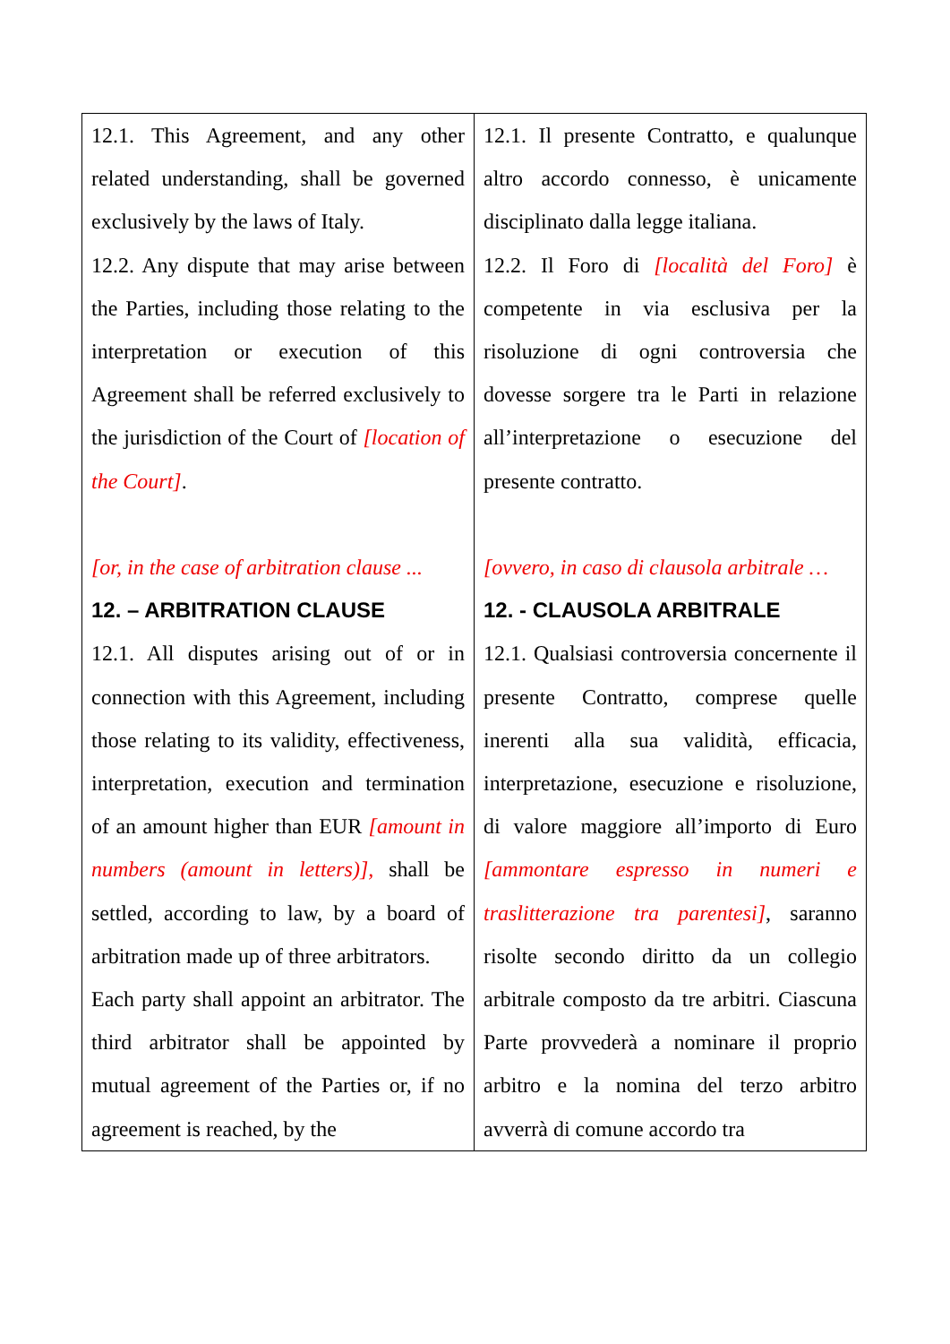| 12.1. This Agreement, and any other related understanding, shall be governed exclusively by the laws of Italy. 12.2. Any dispute that may arise between the Parties, including those relating to the interpretation or execution of this Agreement shall be referred exclusively to the jurisdiction of the Court of [location of the Court] . [or, in the case of arbitration clause ... 12. – ARBITRATION CLAUSE 12.1. All disputes arising out of or in connection with this Agreement, including those relating to its validity, effectiveness, interpretation, execution and termination of an amount higher than EUR [amount in numbers (amount in letters)], shall be settled, according to law, by a board of arbitration made up of three arbitrators. Each party shall appoint an arbitrator. The third arbitrator shall be appointed by mutual agreement of the Parties or, if no agreement is reached, by the | 12.1. Il presente Contratto, e qualunque altro accordo connesso, è unicamente disciplinato dalla legge italiana. 12.2. Il Foro di [località del Foro] è competente in via esclusiva per la risoluzione di ogni controversia che dovesse sorgere tra le Parti in relazione all’interpretazione o esecuzione del presente contratto. [ovvero, in caso di clausola arbitrale … 12. - CLAUSOLA ARBITRALE 12.1. Qualsiasi controversia concernente il presente Contratto, comprese quelle inerenti alla sua validità, efficacia, interpretazione, esecuzione e risoluzione, di valore maggiore all’importo di Euro [ammontare espresso in numeri e traslitterazione tra parentesi] , saranno risolte secondo diritto da un collegio arbitrale composto da tre arbitri. Ciascuna Parte provvederà a nominare il proprio arbitro e la nomina del terzo arbitro avverrà di comune accordo tra |